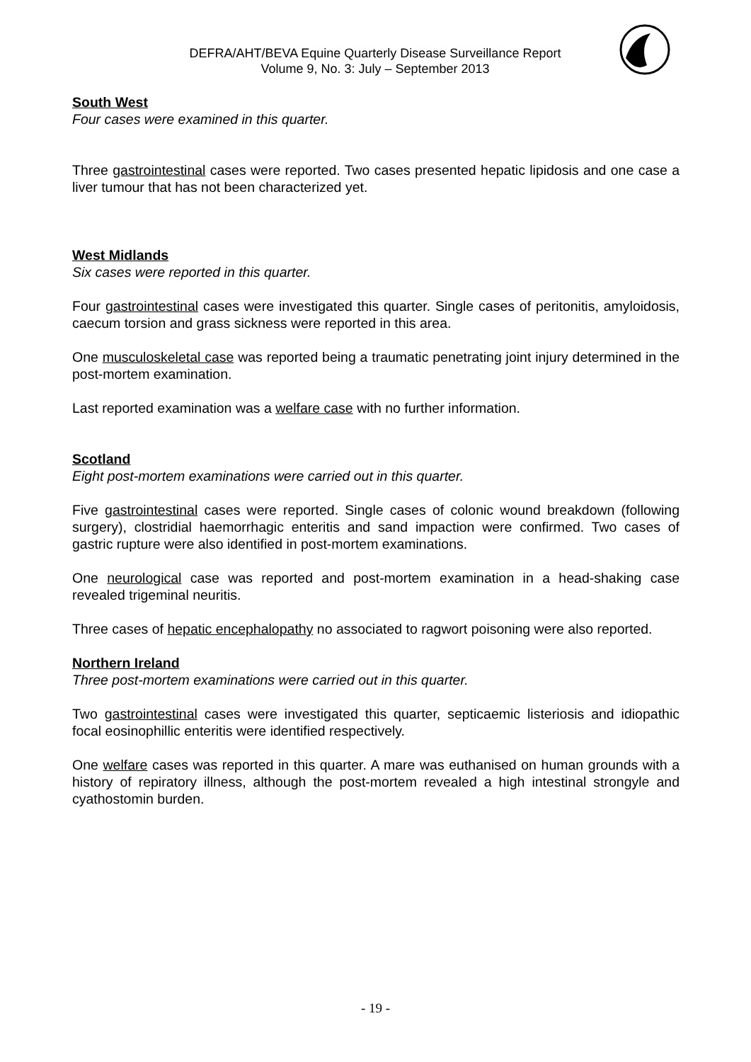DEFRA/AHT/BEVA Equine Quarterly Disease Surveillance Report
Volume 9, No. 3: July – September 2013
South West
Four cases were examined in this quarter.
Three gastrointestinal cases were reported. Two cases presented hepatic lipidosis and one case a liver tumour that has not been characterized yet.
West Midlands
Six cases were reported in this quarter.
Four gastrointestinal cases were investigated this quarter. Single cases of peritonitis, amyloidosis, caecum torsion and grass sickness were reported in this area.
One musculoskeletal case was reported being a traumatic penetrating joint injury determined in the post-mortem examination.
Last reported examination was a welfare case with no further information.
Scotland
Eight post-mortem examinations were carried out in this quarter.
Five gastrointestinal cases were reported. Single cases of colonic wound breakdown (following surgery), clostridial haemorrhagic enteritis and sand impaction were confirmed. Two cases of gastric rupture were also identified in post-mortem examinations.
One neurological case was reported and post-mortem examination in a head-shaking case revealed trigeminal neuritis.
Three cases of hepatic encephalopathy no associated to ragwort poisoning were also reported.
Northern Ireland
Three post-mortem examinations were carried out in this quarter.
Two gastrointestinal cases were investigated this quarter, septicaemic listeriosis and idiopathic focal eosinophillic enteritis were identified respectively.
One welfare cases was reported in this quarter. A mare was euthanised on human grounds with a history of repiratory illness, although the post-mortem revealed a high intestinal strongyle and cyathostomin burden.
- 19 -